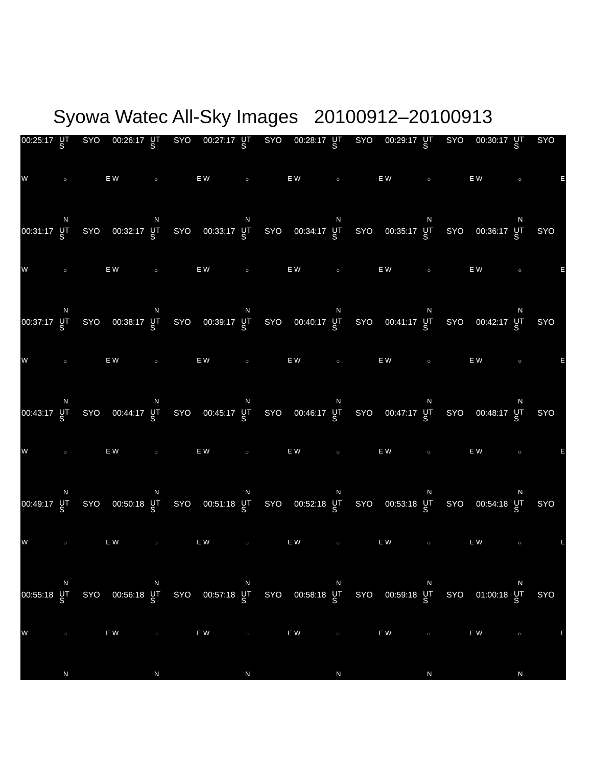Syowa Watec All-Sky Images 20100912–20100913
00:25:17 UT
S
SYO
W ○ E
N
00:26:17 UT
S
SYO
W ○ E
N
00:27:17 UT
S
SYO
W ○ E
N
00:28:17 UT
S
SYO
W ○ E
N
00:29:17 UT
S
SYO
W ○ E
N
00:30:17 UT
S
SYO
W ○ E
N
00:31:17 UT
S
SYO
W ○ E
N
00:32:17 UT
S
SYO
W ○ E
N
00:33:17 UT
S
SYO
W ○ E
N
00:34:17 UT
S
SYO
W ○ E
N
00:35:17 UT
S
SYO
W ○ E
N
00:36:17 UT
S
SYO
W ○ E
N
00:37:17 UT
S
SYO
W ○ E
N
00:38:17 UT
S
SYO
W ○ E
N
00:39:17 UT
S
SYO
W ○ E
N
00:40:17 UT
S
SYO
W ○ E
N
00:41:17 UT
S
SYO
W ○ E
N
00:42:17 UT
S
SYO
W ○ E
N
00:43:17 UT
S
SYO
W ○ E
N
00:44:17 UT
S
SYO
W ○ E
N
00:45:17 UT
S
SYO
W ○ E
N
00:46:17 UT
S
SYO
W ○ E
N
00:47:17 UT
S
SYO
W ○ E
N
00:48:17 UT
S
SYO
W ○ E
N
00:49:17 UT
S
SYO
W ○ E
N
00:50:18 UT
S
SYO
W ○ E
N
00:51:18 UT
S
SYO
W ○ E
N
00:52:18 UT
S
SYO
W ○ E
N
00:53:18 UT
S
SYO
W ○ E
N
00:54:18 UT
S
SYO
W ○ E
N
00:55:18 UT
S
SYO
W ○ E
N
00:56:18 UT
S
SYO
W ○ E
N
00:57:18 UT
S
SYO
W ○ E
N
00:58:18 UT
S
SYO
W ○ E
N
00:59:18 UT
S
SYO
W ○ E
N
01:00:18 UT
S
SYO
W ○ E
N